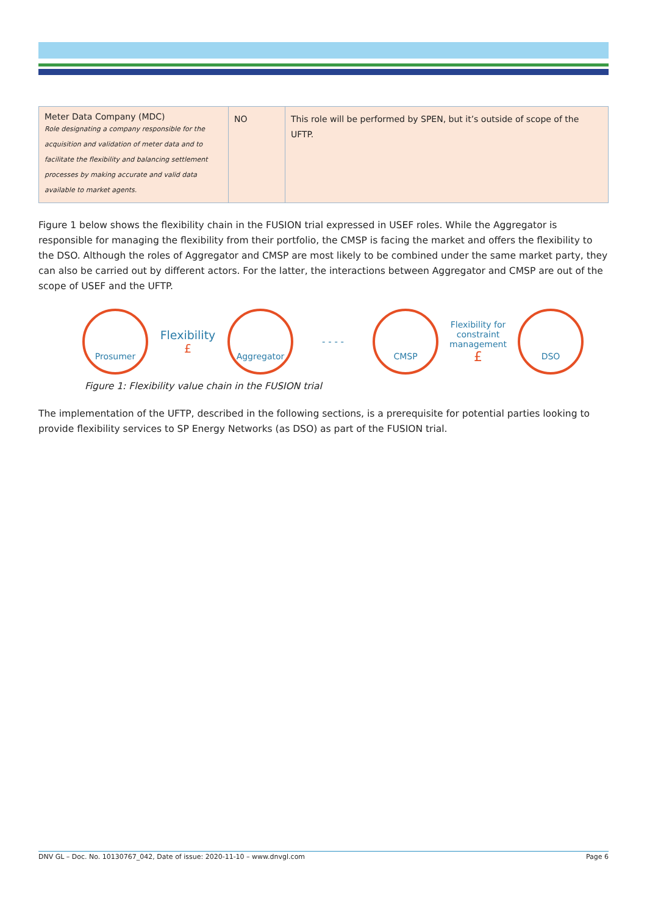| Meter Data Company (MDC) Role designating a company responsible for the acquisition and validation of meter data and to facilitate the flexibility and balancing settlement processes by making accurate and valid data available to market agents. | NO | This role will be performed by SPEN, but it’s outside of scope of the UFTP. |
Figure 1 below shows the flexibility chain in the FUSION trial expressed in USEF roles. While the Aggregator is responsible for managing the flexibility from their portfolio, the CMSP is facing the market and offers the flexibility to the DSO. Although the roles of Aggregator and CMSP are most likely to be combined under the same market party, they can also be carried out by different actors. For the latter, the interactions between Aggregator and CMSP are out of the scope of USEF and the UFTP.
Prosumer
Flexibility
£
Aggregator
- - - -
CMSP
Flexibility for constraint management
£
DSO
Figure 1: Flexibility value chain in the FUSION trial
The implementation of the UFTP, described in the following sections, is a prerequisite for potential parties looking to provide flexibility services to SP Energy Networks (as DSO) as part of the FUSION trial.
DNV GL – Doc. No. 10130767_042, Date of issue: 2020-11-10 – www.dnvgl.com Page 6